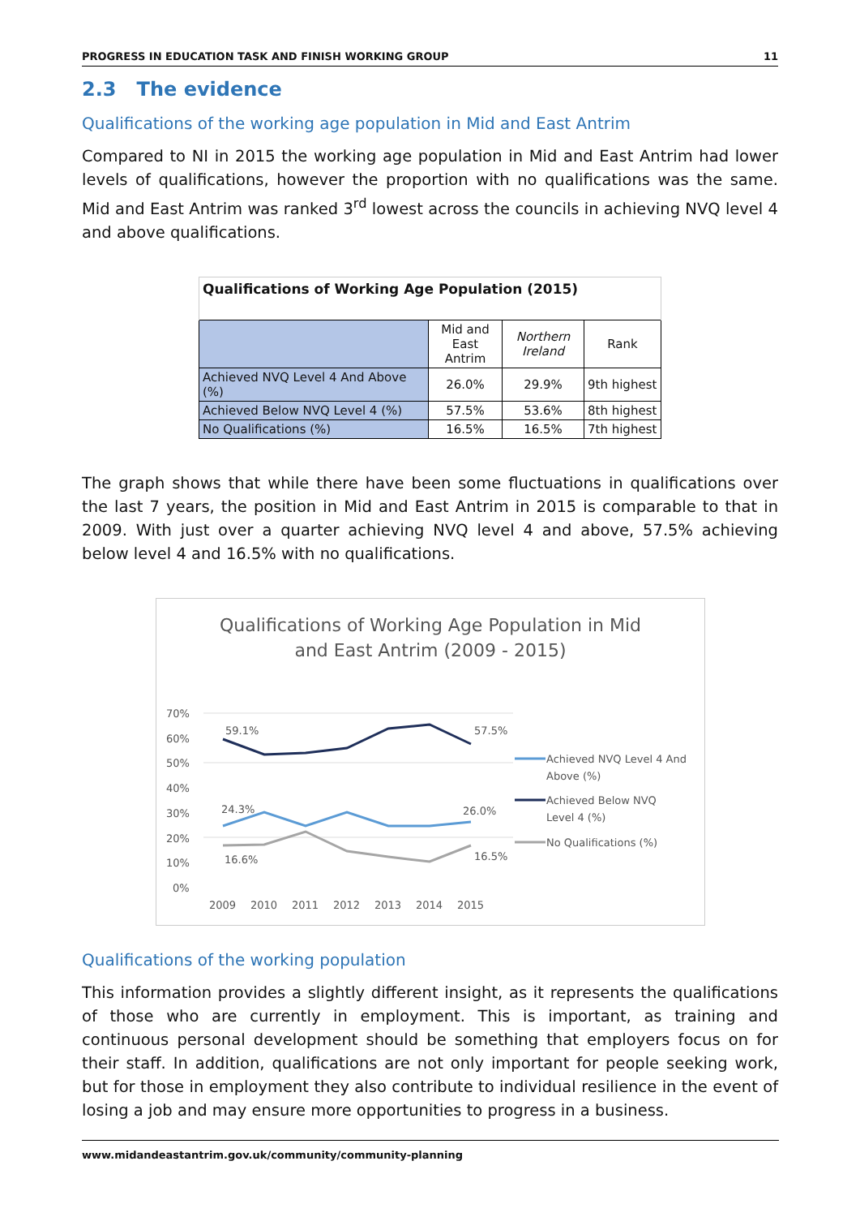PROGRESS IN EDUCATION TASK AND FINISH WORKING GROUP 11
2.3 The evidence
Qualifications of the working age population in Mid and East Antrim
Compared to NI in 2015 the working age population in Mid and East Antrim had lower levels of qualifications, however the proportion with no qualifications was the same. Mid and East Antrim was ranked 3<sup>rd</sup> lowest across the councils in achieving NVQ level 4 and above qualifications.
| Qualifications of Working Age Population (2015) | | | |
| --- | --- | --- | --- |
| | Mid and East Antrim | Northern Ireland | Rank |
| Achieved NVQ Level 4 And Above (%) | 26.0% | 29.9% | 9th highest |
| Achieved Below NVQ Level 4 (%) | 57.5% | 53.6% | 8th highest |
| No Qualifications (%) | 16.5% | 16.5% | 7th highest |
The graph shows that while there have been some fluctuations in qualifications over the last 7 years, the position in Mid and East Antrim in 2015 is comparable to that in 2009. With just over a quarter achieving NVQ level 4 and above, 57.5% achieving below level 4 and 16.5% with no qualifications.
Qualifications of Working Age Population in Mid
and East Antrim (2009 - 2015)
70%
60%
50%
40%
30%
20%
10%
0%
2009
2010
2011
2012
2013
2014
2015
59.1%
57.5%
24.3%
26.0%
16.6%
16.5%
Achieved NVQ Level 4 And
Above (%)
Achieved Below NVQ
Level 4 (%)
No Qualifications (%)
Qualifications of the working population
This information provides a slightly different insight, as it represents the qualifications of those who are currently in employment. This is important, as training and continuous personal development should be something that employers focus on for their staff. In addition, qualifications are not only important for people seeking work, but for those in employment they also contribute to individual resilience in the event of losing a job and may ensure more opportunities to progress in a business.
www.midandeastantrim.gov.uk/community/community-planning